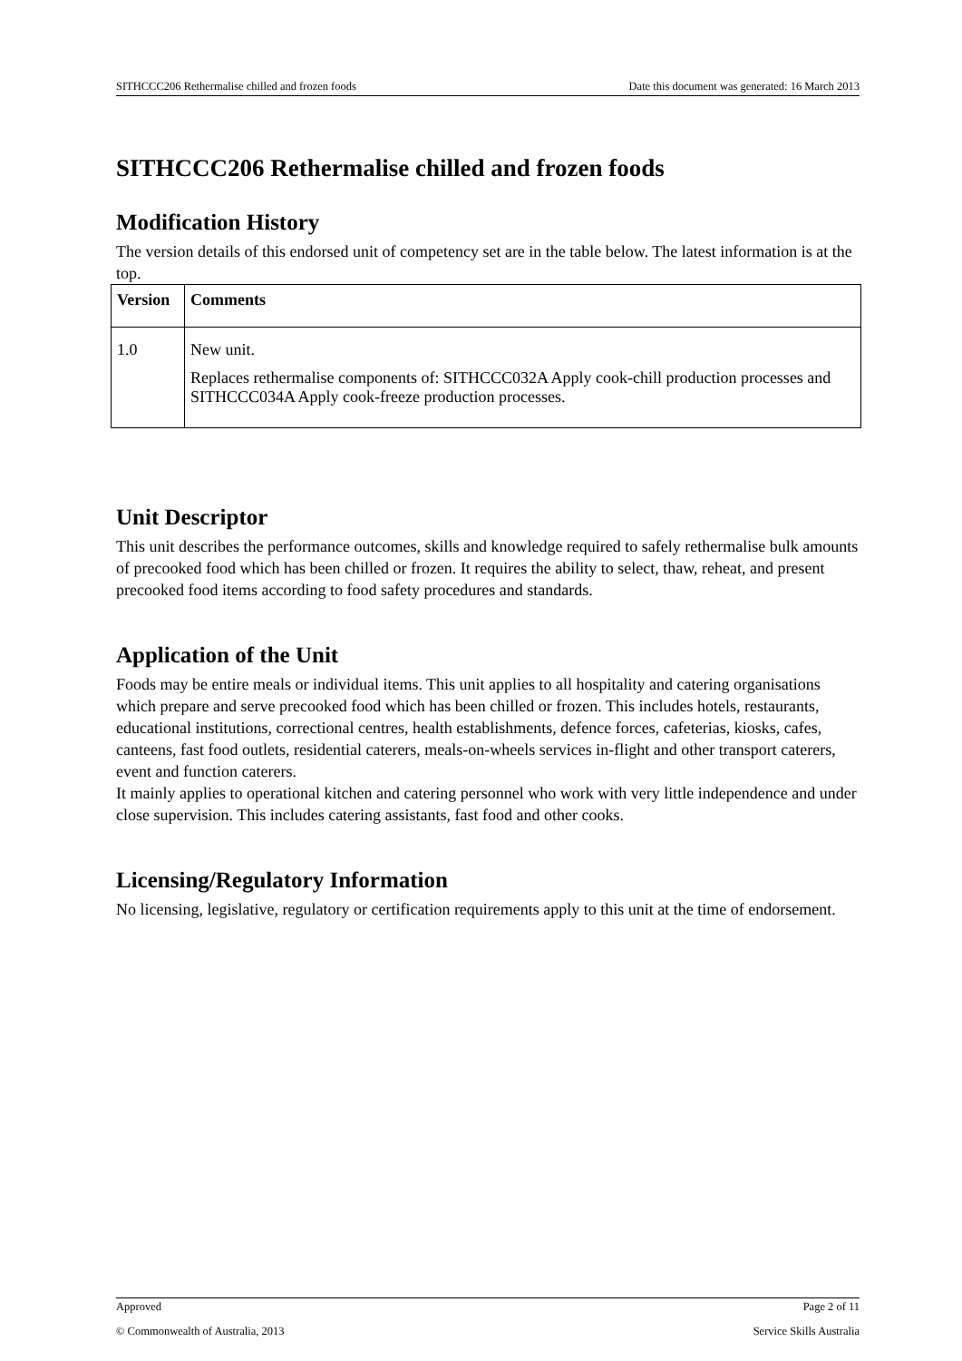SITHCCC206 Rethermalise chilled and frozen foods Date this document was generated: 16 March 2013
SITHCCC206 Rethermalise chilled and frozen foods
Modification History
The version details of this endorsed unit of competency set are in the table below. The latest information is at the top.
| Version | Comments |
| --- | --- |
| 1.0 | New unit. Replaces rethermalise components of: SITHCCC032A Apply cook-chill production processes and SITHCCC034A Apply cook-freeze production processes. |
Unit Descriptor
This unit describes the performance outcomes, skills and knowledge required to safely rethermalise bulk amounts of precooked food which has been chilled or frozen. It requires the ability to select, thaw, reheat, and present precooked food items according to food safety procedures and standards.
Application of the Unit
Foods may be entire meals or individual items. This unit applies to all hospitality and catering organisations which prepare and serve precooked food which has been chilled or frozen. This includes hotels, restaurants, educational institutions, correctional centres, health establishments, defence forces, cafeterias, kiosks, cafes, canteens, fast food outlets, residential caterers, meals-on-wheels services in-flight and other transport caterers, event and function caterers.
It mainly applies to operational kitchen and catering personnel who work with very little independence and under close supervision. This includes catering assistants, fast food and other cooks.
Licensing/Regulatory Information
No licensing, legislative, regulatory or certification requirements apply to this unit at the time of endorsement.
Approved Page 2 of 11
© Commonwealth of Australia, 2013 Service Skills Australia